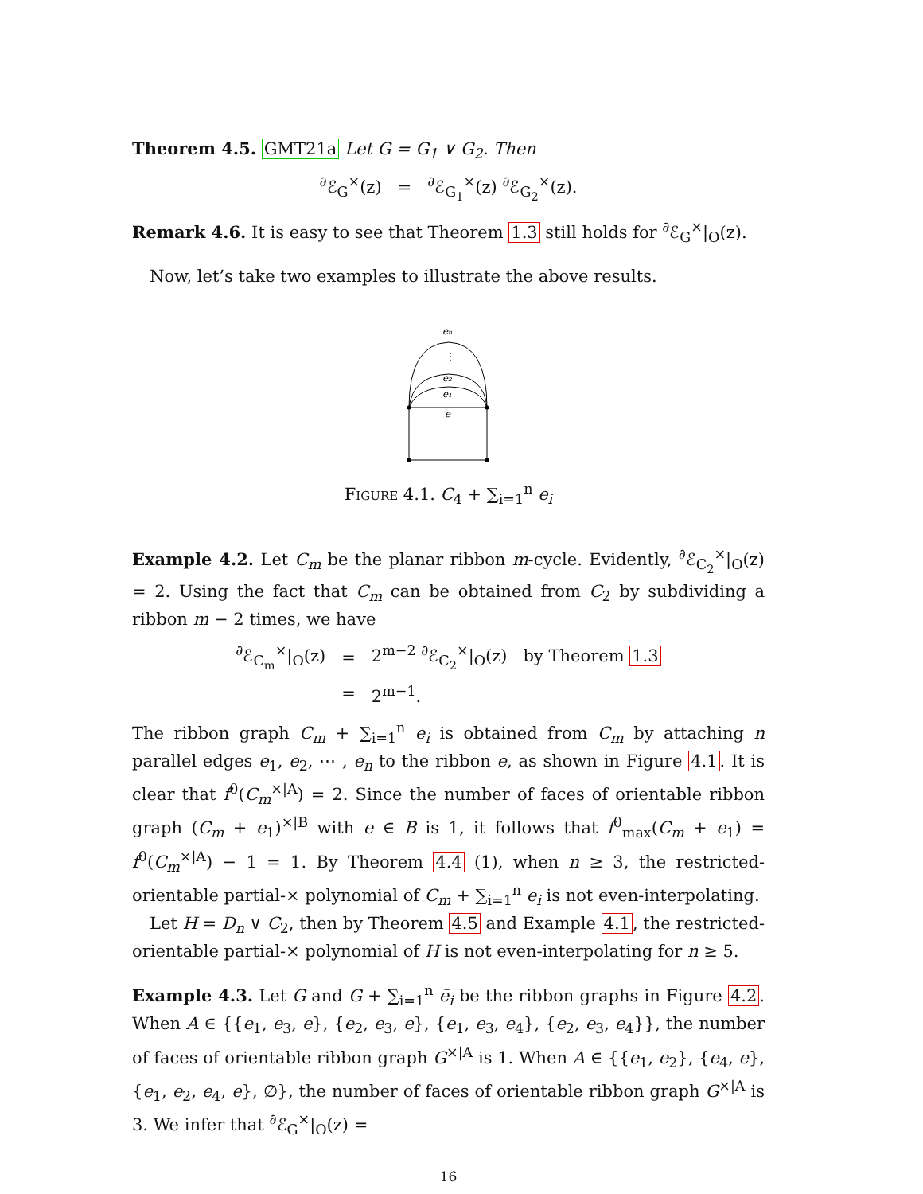Theorem 4.5. GMT21a Let G = G<sub>1</sub> ∨ G<sub>2</sub>. Then
<sup>∂</sup>ℰ<sub>G</sub><sup>×</sup>(z) = <sup>∂</sup>ℰ<sub>G<sub>1</sub></sub><sup>×</sup>(z) <sup>∂</sup>ℰ<sub>G<sub>2</sub></sub><sup>×</sup>(z).
Remark 4.6. It is easy to see that Theorem 1.3 still holds for <sup>∂</sup>ℰ<sub>G</sub><sup>×</sup>|<sub>O</sub>(z).
Now, let’s take two examples to illustrate the above results.
en
⋮
e₂
e₁
e
Figure 4.1. C<sub>4</sub> + ∑<sub>i=1</sub><sup>n</sup> e<sub>i</sub>
Example 4.2. Let C<sub>m</sub> be the planar ribbon m-cycle. Evidently, <sup>∂</sup>ℰ<sub>C<sub>2</sub></sub><sup>×</sup>|<sub>O</sub>(z) = 2. Using the fact that C<sub>m</sub> can be obtained from C<sub>2</sub> by subdividing a ribbon m − 2 times, we have
| <sup>∂</sup>ℰ<sub>C<sub>m</sub></sub><sup>×</sup>/<sub>O</sub>(z) | = | 2<sup>m−2</sup> <sup>∂</sup>ℰ<sub>C<sub>2</sub></sub><sup>×</sup>/<sub>O</sub>(z) by Theorem 1.3 |
| | = | 2<sup>m−1</sup>. |
The ribbon graph C<sub>m</sub> + ∑<sub>i=1</sub><sup>n</sup> e<sub>i</sub> is obtained from C<sub>m</sub> by attaching n parallel edges e<sub>1</sub>, e<sub>2</sub>, ⋯ , e<sub>n</sub> to the ribbon e, as shown in Figure 4.1. It is clear that f<sup>0</sup>(C<sub>m</sub><sup>×|A</sup>) = 2. Since the number of faces of orientable ribbon graph (C<sub>m</sub> + e<sub>1</sub>)<sup>×|B</sup> with e ∈ B is 1, it follows that f<sup>0</sup><sub>max</sub>(C<sub>m</sub> + e<sub>1</sub>) = f<sup>0</sup>(C<sub>m</sub><sup>×|A</sup>) − 1 = 1. By Theorem 4.4 (1), when n ≥ 3, the restricted-orientable partial-× polynomial of C<sub>m</sub> + ∑<sub>i=1</sub><sup>n</sup> e<sub>i</sub> is not even-interpolating.
Let H = D<sub>n</sub> ∨ C<sub>2</sub>, then by Theorem 4.5 and Example 4.1, the restricted-orientable partial-× polynomial of H is not even-interpolating for n ≥ 5.
Example 4.3. Let G and G + ∑<sub>i=1</sub><sup>n</sup> ē<sub>i</sub> be the ribbon graphs in Figure 4.2. When A ∈ {{e<sub>1</sub>, e<sub>3</sub>, e}, {e<sub>2</sub>, e<sub>3</sub>, e}, {e<sub>1</sub>, e<sub>3</sub>, e<sub>4</sub>}, {e<sub>2</sub>, e<sub>3</sub>, e<sub>4</sub>}}, the number of faces of orientable ribbon graph G<sup>×|A</sup> is 1. When A ∈ {{e<sub>1</sub>, e<sub>2</sub>}, {e<sub>4</sub>, e}, {e<sub>1</sub>, e<sub>2</sub>, e<sub>4</sub>, e}, ∅}, the number of faces of orientable ribbon graph G<sup>×|A</sup> is 3. We infer that <sup>∂</sup>ℰ<sub>G</sub><sup>×</sup>|<sub>O</sub>(z) =
16